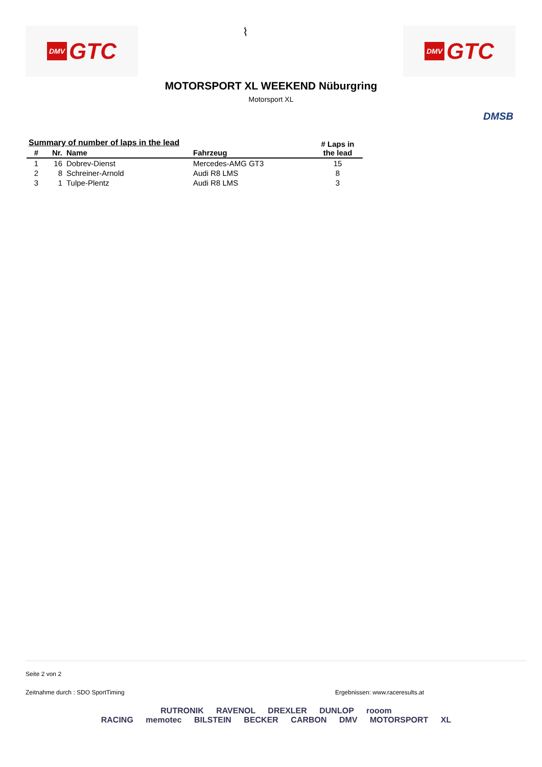DMV GTC
⌇
DMV GTC
MOTORSPORT XL WEEKEND Nüburgring
Motorsport XL
DMSB
| Summary of number of laps in the lead | | | | # Laps in the lead |
| --- | --- | --- | --- | --- |
| # | Nr. | Name | Fahrzeug | |
| 1 | 16 | Dobrev-Dienst | Mercedes-AMG GT3 | 15 |
| 2 | 8 | Schreiner-Arnold | Audi R8 LMS | 8 |
| 3 | 1 | Tulpe-Plentz | Audi R8 LMS | 3 |
Seite 2 von 2
Zeitnahme durch : SDO SportTiming Ergebnissen: www.raceresults.at
RUTRONIK RAVENOL DREXLER DUNLOP rooom
RACING memotec BILSTEIN BECKER CARBON DMV MOTORSPORT XL